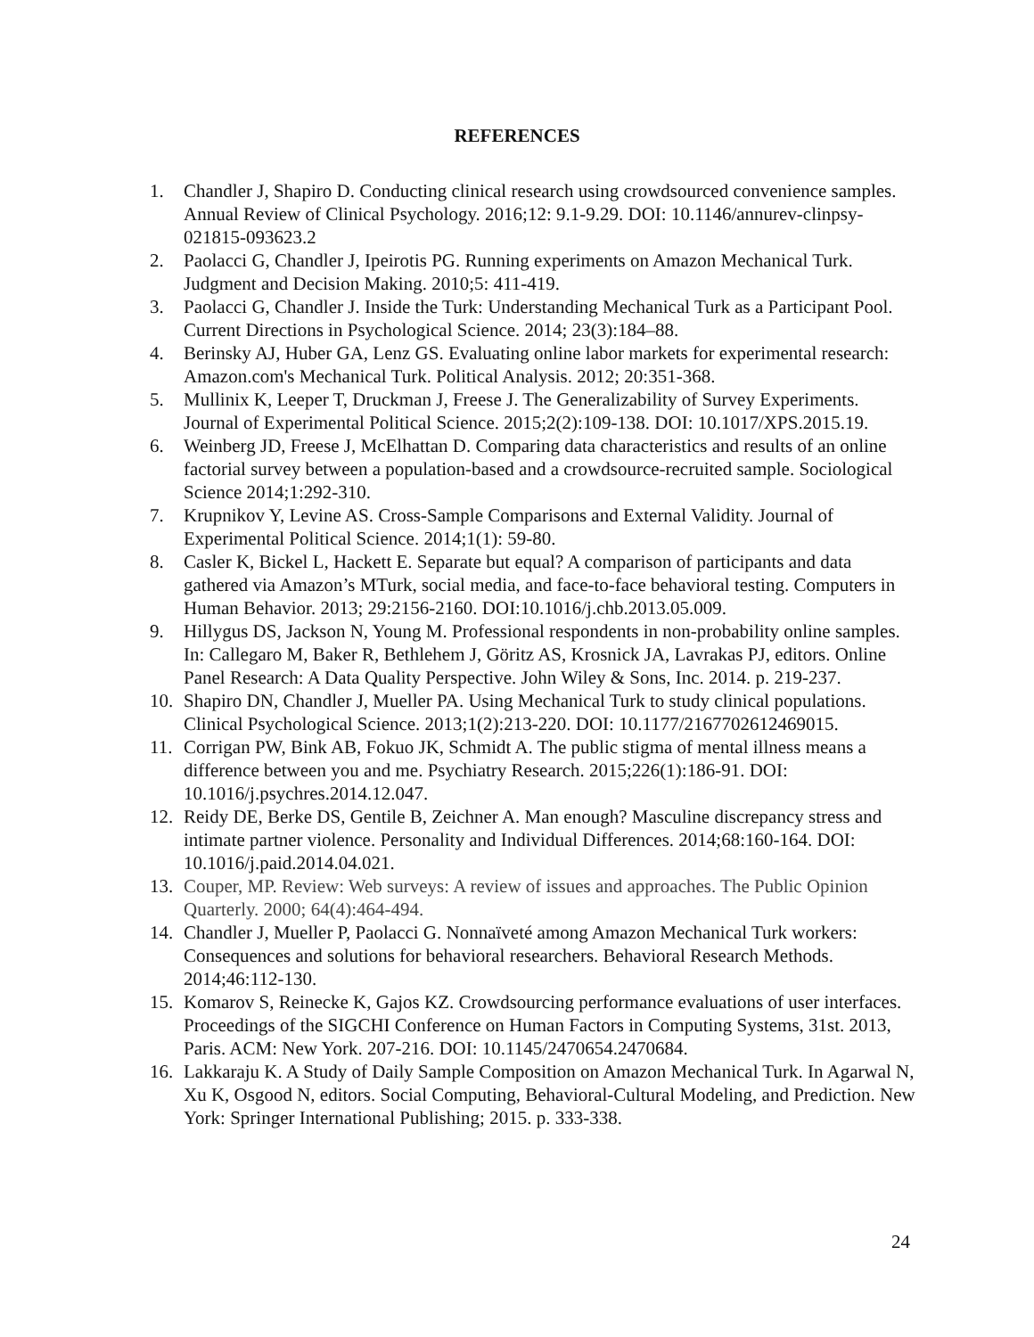REFERENCES
1. Chandler J, Shapiro D. Conducting clinical research using crowdsourced convenience samples. Annual Review of Clinical Psychology. 2016;12: 9.1-9.29. DOI: 10.1146/annurev-clinpsy-021815-093623.2
2. Paolacci G, Chandler J, Ipeirotis PG. Running experiments on Amazon Mechanical Turk. Judgment and Decision Making. 2010;5: 411-419.
3. Paolacci G, Chandler J. Inside the Turk: Understanding Mechanical Turk as a Participant Pool. Current Directions in Psychological Science. 2014; 23(3):184–88.
4. Berinsky AJ, Huber GA, Lenz GS. Evaluating online labor markets for experimental research: Amazon.com's Mechanical Turk. Political Analysis. 2012; 20:351-368.
5. Mullinix K, Leeper T, Druckman J, Freese J. The Generalizability of Survey Experiments. Journal of Experimental Political Science. 2015;2(2):109-138. DOI: 10.1017/XPS.2015.19.
6. Weinberg JD, Freese J, McElhattan D. Comparing data characteristics and results of an online factorial survey between a population-based and a crowdsource-recruited sample. Sociological Science 2014;1:292-310.
7. Krupnikov Y, Levine AS. Cross-Sample Comparisons and External Validity. Journal of Experimental Political Science. 2014;1(1): 59-80.
8. Casler K, Bickel L, Hackett E. Separate but equal? A comparison of participants and data gathered via Amazon’s MTurk, social media, and face-to-face behavioral testing. Computers in Human Behavior. 2013; 29:2156-2160. DOI:10.1016/j.chb.2013.05.009.
9. Hillygus DS, Jackson N, Young M. Professional respondents in non-probability online samples. In: Callegaro M, Baker R, Bethlehem J, Göritz AS, Krosnick JA, Lavrakas PJ, editors. Online Panel Research: A Data Quality Perspective. John Wiley & Sons, Inc. 2014. p. 219-237.
10. Shapiro DN, Chandler J, Mueller PA. Using Mechanical Turk to study clinical populations. Clinical Psychological Science. 2013;1(2):213-220. DOI: 10.1177/2167702612469015.
11. Corrigan PW, Bink AB, Fokuo JK, Schmidt A. The public stigma of mental illness means a difference between you and me. Psychiatry Research. 2015;226(1):186-91. DOI: 10.1016/j.psychres.2014.12.047.
12. Reidy DE, Berke DS, Gentile B, Zeichner A. Man enough? Masculine discrepancy stress and intimate partner violence. Personality and Individual Differences. 2014;68:160-164. DOI: 10.1016/j.paid.2014.04.021.
13. Couper, MP. Review: Web surveys: A review of issues and approaches. The Public Opinion Quarterly. 2000; 64(4):464-494.
14. Chandler J, Mueller P, Paolacci G. Nonnaïveté among Amazon Mechanical Turk workers: Consequences and solutions for behavioral researchers. Behavioral Research Methods. 2014;46:112-130.
15. Komarov S, Reinecke K, Gajos KZ. Crowdsourcing performance evaluations of user interfaces. Proceedings of the SIGCHI Conference on Human Factors in Computing Systems, 31st. 2013, Paris. ACM: New York. 207-216. DOI: 10.1145/2470654.2470684.
16. Lakkaraju K. A Study of Daily Sample Composition on Amazon Mechanical Turk. In Agarwal N, Xu K, Osgood N, editors. Social Computing, Behavioral-Cultural Modeling, and Prediction. New York: Springer International Publishing; 2015. p. 333-338.
24